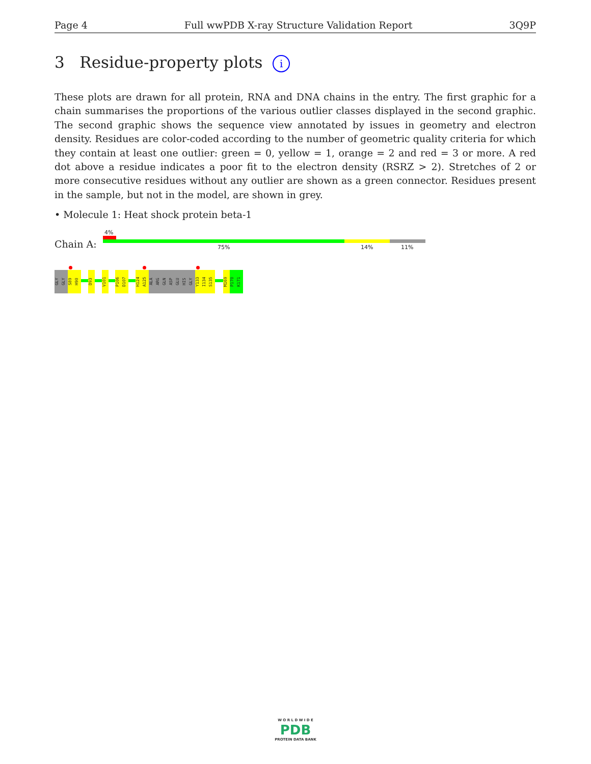Page 4 Full wwPDB X-ray Structure Validation Report 3Q9P
3 Residue-property plots i
These plots are drawn for all protein, RNA and DNA chains in the entry. The first graphic for a chain summarises the proportions of the various outlier classes displayed in the second graphic. The second graphic shows the sequence view annotated by issues in geometry and electron density. Residues are color-coded according to the number of geometric quality criteria for which they contain at least one outlier: green = 0, yellow = 1, orange = 2 and red = 3 or more. A red dot above a residue indicates a poor fit to the electron density (RSRZ > 2). Stretches of 2 or more consecutive residues without any outlier are shown as a green connector. Residues present in the sample, but not in the model, are shown in grey.
• Molecule 1: Heat shock protein beta-1
Chain A:
4%
75% 14% 11%
GLY
GLY
S89
H90
D93 V101
P106
D107
H124
A125
ALA
ARG
GLN
ASP
GLU
HIS
GLY
Y133
I134
S135
M169
P170
K171
W O R L D W I D E
PDB
PROTEIN DATA BANK